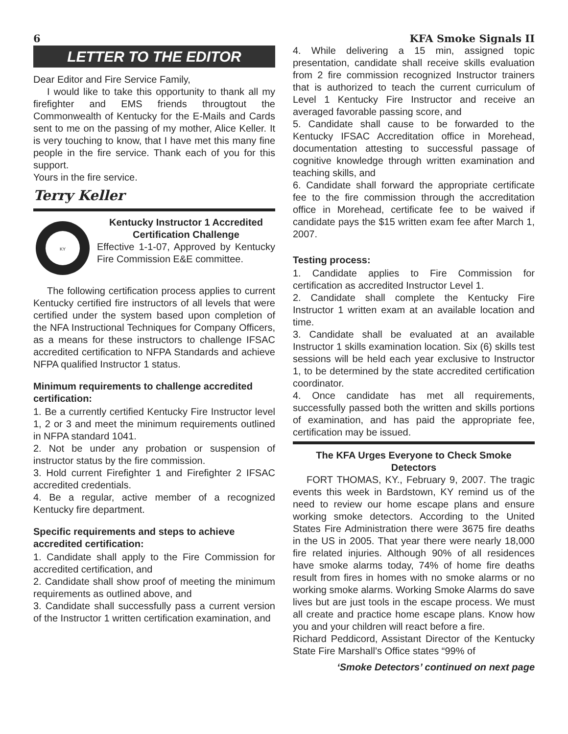6 KFA Smoke Signals II
LETTER TO THE EDITOR
Dear Editor and Fire Service Family,
I would like to take this opportunity to thank all my firefighter and EMS friends througtout the Commonwealth of Kentucky for the E-Mails and Cards sent to me on the passing of my mother, Alice Keller. It is very touching to know, that I have met this many fine people in the fire service. Thank each of you for this support.
Yours in the fire service.
Terry Keller
KY
Kentucky Instructor 1 Accredited Certification Challenge
Effective 1-1-07, Approved by Kentucky Fire Commission E&E committee.
The following certification process applies to current Kentucky certified fire instructors of all levels that were certified under the system based upon completion of the NFA Instructional Techniques for Company Officers, as a means for these instructors to challenge IFSAC accredited certification to NFPA Standards and achieve NFPA qualified Instructor 1 status.
Minimum requirements to challenge accredited certification:
1. Be a currently certified Kentucky Fire Instructor level 1, 2 or 3 and meet the minimum requirements outlined in NFPA standard 1041.
2. Not be under any probation or suspension of instructor status by the fire commission.
3. Hold current Firefighter 1 and Firefighter 2 IFSAC accredited credentials.
4. Be a regular, active member of a recognized Kentucky fire department.
Specific requirements and steps to achieve accredited certification:
1. Candidate shall apply to the Fire Commission for accredited certification, and
2. Candidate shall show proof of meeting the minimum requirements as outlined above, and
3. Candidate shall successfully pass a current version of the Instructor 1 written certification examination, and
4. While delivering a 15 min, assigned topic presentation, candidate shall receive skills evaluation from 2 fire commission recognized Instructor trainers that is authorized to teach the current curriculum of Level 1 Kentucky Fire Instructor and receive an averaged favorable passing score, and
5. Candidate shall cause to be forwarded to the Kentucky IFSAC Accreditation office in Morehead, documentation attesting to successful passage of cognitive knowledge through written examination and teaching skills, and
6. Candidate shall forward the appropriate certificate fee to the fire commission through the accreditation office in Morehead, certificate fee to be waived if candidate pays the $15 written exam fee after March 1, 2007.
Testing process:
1. Candidate applies to Fire Commission for certification as accredited Instructor Level 1.
2. Candidate shall complete the Kentucky Fire Instructor 1 written exam at an available location and time.
3. Candidate shall be evaluated at an available Instructor 1 skills examination location. Six (6) skills test sessions will be held each year exclusive to Instructor 1, to be determined by the state accredited certification coordinator.
4. Once candidate has met all requirements, successfully passed both the written and skills portions of examination, and has paid the appropriate fee, certification may be issued.
The KFA Urges Everyone to Check Smoke Detectors
FORT THOMAS, KY., February 9, 2007. The tragic events this week in Bardstown, KY remind us of the need to review our home escape plans and ensure working smoke detectors. According to the United States Fire Administration there were 3675 fire deaths in the US in 2005. That year there were nearly 18,000 fire related injuries. Although 90% of all residences have smoke alarms today, 74% of home fire deaths result from fires in homes with no smoke alarms or no working smoke alarms. Working Smoke Alarms do save lives but are just tools in the escape process. We must all create and practice home escape plans. Know how you and your children will react before a fire.
Richard Peddicord, Assistant Director of the Kentucky State Fire Marshall’s Office states “99% of
‘Smoke Detectors’ continued on next page